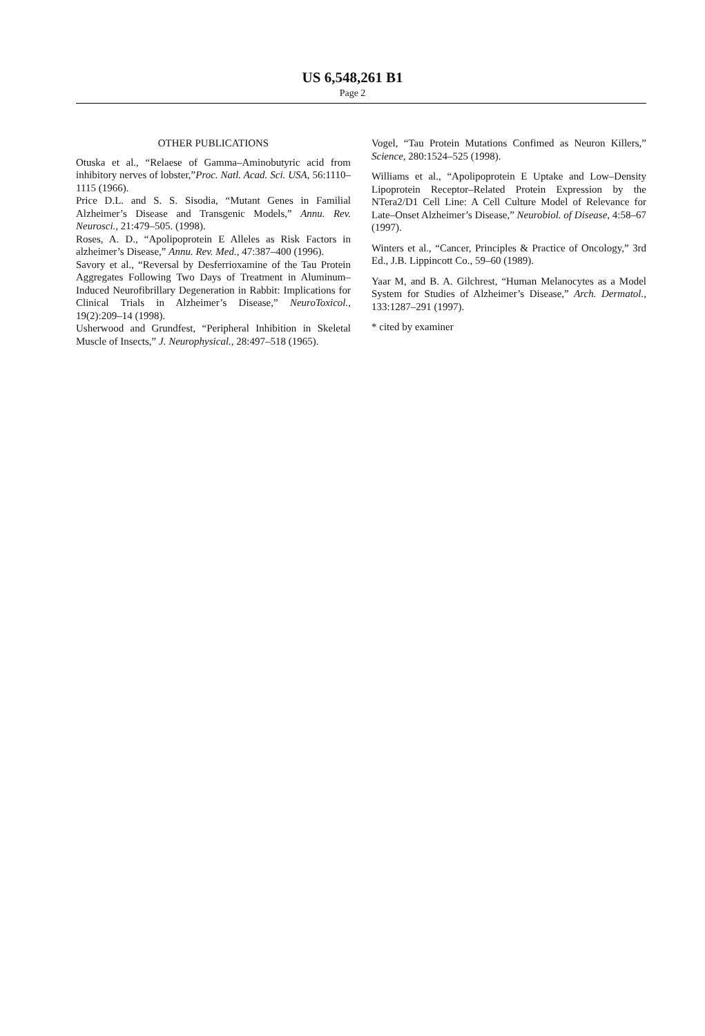US 6,548,261 B1
Page 2
OTHER PUBLICATIONS
Otuska et al., “Relaese of Gamma–Aminobutyric acid from inhibitory nerves of lobster,”Proc. Natl. Acad. Sci. USA, 56:1110–1115 (1966).
Price D.L. and S. S. Sisodia, “Mutant Genes in Familial Alzheimer’s Disease and Transgenic Models,” Annu. Rev. Neurosci., 21:479–505. (1998).
Roses, A. D., “Apolipoprotein E Alleles as Risk Factors in alzheimer’s Disease,” Annu. Rev. Med., 47:387–400 (1996).
Savory et al., “Reversal by Desferrioxamine of the Tau Protein Aggregates Following Two Days of Treatment in Aluminum–Induced Neurofibrillary Degeneration in Rabbit: Implications for Clinical Trials in Alzheimer’s Disease,” NeuroToxicol., 19(2):209–14 (1998).
Usherwood and Grundfest, “Peripheral Inhibition in Skeletal Muscle of Insects,” J. Neurophysical., 28:497–518 (1965).
Vogel, “Tau Protein Mutations Confimed as Neuron Killers,” Science, 280:1524–525 (1998).
Williams et al., “Apolipoprotein E Uptake and Low–Density Lipoprotein Receptor–Related Protein Expression by the NTera2/D1 Cell Line: A Cell Culture Model of Relevance for Late–Onset Alzheimer’s Disease,” Neurobiol. of Disease, 4:58–67 (1997).
Winters et al., “Cancer, Principles & Practice of Oncology,” 3rd Ed., J.B. Lippincott Co., 59–60 (1989).
Yaar M, and B. A. Gilchrest, “Human Melanocytes as a Model System for Studies of Alzheimer’s Disease,” Arch. Dermatol., 133:1287–291 (1997).
* cited by examiner